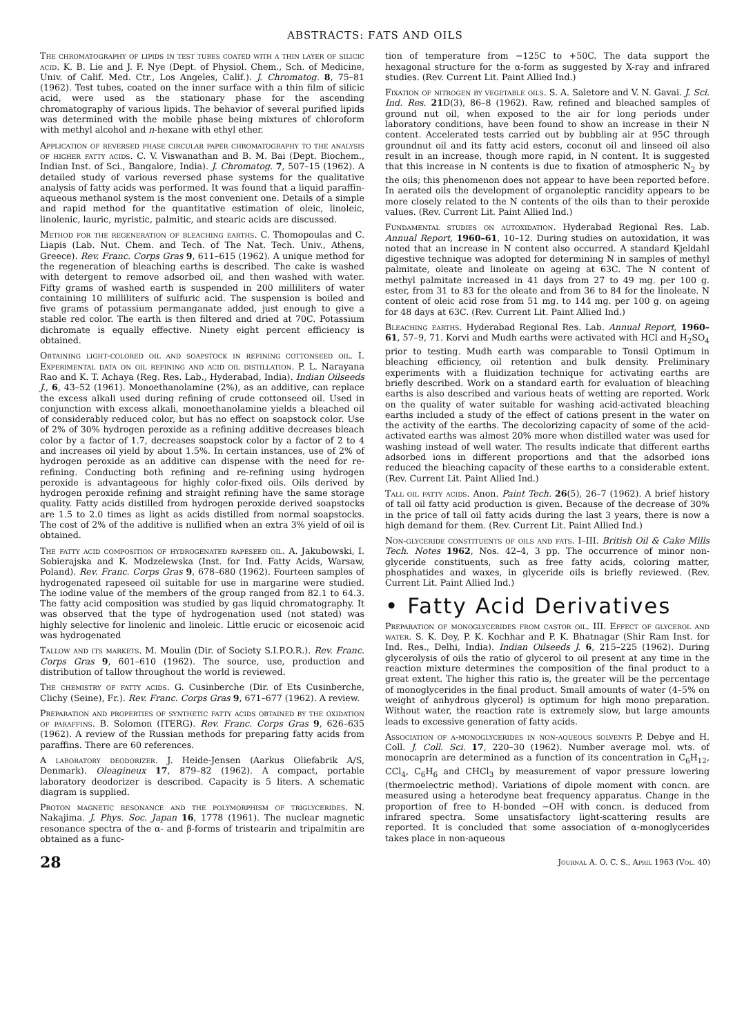ABSTRACTS: FATS AND OILS
The chromatography of lipids in test tubes coated with a thin layer of silicic acid. K. B. Lie and J. F. Nye (Dept. of Physiol. Chem., Sch. of Medicine, Univ. of Calif. Med. Ctr., Los Angeles, Calif.). J. Chromatog. 8, 75–81 (1962). Test tubes, coated on the inner surface with a thin film of silicic acid, were used as the stationary phase for the ascending chromatography of various lipids. The behavior of several purified lipids was determined with the mobile phase being mixtures of chloroform with methyl alcohol and n-hexane with ethyl ether.
Application of reversed phase circular paper chromatography to the analysis of higher fatty acids. C. V. Viswanathan and B. M. Bai (Dept. Biochem., Indian Inst. of Sci., Bangalore, India). J. Chromatog. 7, 507–15 (1962). A detailed study of various reversed phase systems for the qualitative analysis of fatty acids was performed. It was found that a liquid paraffin-aqueous methanol system is the most convenient one. Details of a simple and rapid method for the quantitative estimation of oleic, linoleic, linolenic, lauric, myristic, palmitic, and stearic acids are discussed.
Method for the regeneration of bleaching earths. C. Thomopoulas and C. Liapis (Lab. Nut. Chem. and Tech. of The Nat. Tech. Univ., Athens, Greece). Rev. Franc. Corps Gras 9, 611–615 (1962). A unique method for the regeneration of bleaching earths is described. The cake is washed with detergent to remove adsorbed oil, and then washed with water. Fifty grams of washed earth is suspended in 200 milliliters of water containing 10 milliliters of sulfuric acid. The suspension is boiled and five grams of potassium permanganate added, just enough to give a stable red color. The earth is then filtered and dried at 70C. Potassium dichromate is equally effective. Ninety eight percent efficiency is obtained.
Obtaining light-colored oil and soapstock in refining cottonseed oil. I. Experimental data on oil refining and acid oil distillation. P. L. Narayana Rao and K. T. Achaya (Reg. Res. Lab., Hyderabad, India). Indian Oilseeds J., 6, 43–52 (1961). Monoethanolamine (2%), as an additive, can replace the excess alkali used during refining of crude cottonseed oil. Used in conjunction with excess alkali, monoethanolamine yields a bleached oil of considerably reduced color, but has no effect on soapstock color. Use of 2% of 30% hydrogen peroxide as a refining additive decreases bleach color by a factor of 1.7, decreases soapstock color by a factor of 2 to 4 and increases oil yield by about 1.5%. In certain instances, use of 2% of hydrogen peroxide as an additive can dispense with the need for re-refining. Conducting both refining and re-refining using hydrogen peroxide is advantageous for highly color-fixed oils. Oils derived by hydrogen peroxide refining and straight refining have the same storage quality. Fatty acids distilled from hydrogen peroxide derived soapstocks are 1.5 to 2.0 times as light as acids distilled from normal soapstocks. The cost of 2% of the additive is nullified when an extra 3% yield of oil is obtained.
The fatty acid composition of hydrogenated rapeseed oil. A. Jakubowski, I. Sobierajska and K. Modzelewska (Inst. for Ind. Fatty Acids, Warsaw, Poland). Rev. Franc. Corps Gras 9, 678–680 (1962). Fourteen samples of hydrogenated rapeseed oil suitable for use in margarine were studied. The iodine value of the members of the group ranged from 82.1 to 64.3. The fatty acid composition was studied by gas liquid chromatography. It was observed that the type of hydrogenation used (not stated) was highly selective for linolenic and linoleic. Little erucic or eicosenoic acid was hydrogenated
Tallow and its markets. M. Moulin (Dir. of Society S.I.P.O.R.). Rev. Franc. Corps Gras 9, 601–610 (1962). The source, use, production and distribution of tallow throughout the world is reviewed.
The chemistry of fatty acids. G. Cusinberche (Dir. of Ets Cusinberche, Clichy (Seine), Fr.). Rev. Franc. Corps Gras 9, 671–677 (1962). A review.
Preparation and properties of synthetic fatty acids obtained by the oxidation of paraffins. B. Solomon (ITERG). Rev. Franc. Corps Gras 9, 626–635 (1962). A review of the Russian methods for preparing fatty acids from paraffins. There are 60 references.
A laboratory deodorizer. J. Heide-Jensen (Aarkus Oliefabrik A/S, Denmark). Oleagineux 17, 879–82 (1962). A compact, portable laboratory deodorizer is described. Capacity is 5 liters. A schematic diagram is supplied.
Proton magnetic resonance and the polymorphism of triglycerides. N. Nakajima. J. Phys. Soc. Japan 16, 1778 (1961). The nuclear magnetic resonance spectra of the α- and β-forms of tristearin and tripalmitin are obtained as a func-
tion of temperature from −125C to +50C. The data support the hexagonal structure for the α-form as suggested by X-ray and infrared studies. (Rev. Current Lit. Paint Allied Ind.)
Fixation of nitrogen by vegetable oils. S. A. Saletore and V. N. Gavai. J. Sci. Ind. Res. 21 D(3), 86–8 (1962). Raw, refined and bleached samples of ground nut oil, when exposed to the air for long periods under laboratory conditions, have been found to show an increase in their N content. Accelerated tests carried out by bubbling air at 95C through groundnut oil and its fatty acid esters, coconut oil and linseed oil also result in an increase, though more rapid, in N content. It is suggested that this increase in N contents is due to fixation of atmospheric N<sub>2</sub> by the oils; this phenomenon does not appear to have been reported before. In aerated oils the development of organoleptic rancidity appears to be more closely related to the N contents of the oils than to their peroxide values. (Rev. Current Lit. Paint Allied Ind.)
Fundamental studies on autoxidation. Hyderabad Regional Res. Lab. Annual Report, 1960–61, 10–12. During studies on autoxidation, it was noted that an increase in N content also occurred. A standard Kjeldahl digestive technique was adopted for determining N in samples of methyl palmitate, oleate and linoleate on ageing at 63C. The N content of methyl palmitate increased in 41 days from 27 to 49 mg. per 100 g. ester, from 31 to 83 for the oleate and from 36 to 84 for the linoleate. N content of oleic acid rose from 51 mg. to 144 mg. per 100 g. on ageing for 48 days at 63C. (Rev. Current Lit. Paint Allied Ind.)
Bleaching earths. Hyderabad Regional Res. Lab. Annual Report, 1960–61, 57–9, 71. Korvi and Mudh earths were activated with HCl and H<sub>2</sub>SO<sub>4</sub> prior to testing. Mudh earth was comparable to Tonsil Optimum in bleaching efficiency, oil retention and bulk density. Preliminary experiments with a fluidization technique for activating earths are briefly described. Work on a standard earth for evaluation of bleaching earths is also described and various heats of wetting are reported. Work on the quality of water suitable for washing acid-activated bleaching earths included a study of the effect of cations present in the water on the activity of the earths. The decolorizing capacity of some of the acid-activated earths was almost 20% more when distilled water was used for washing instead of well water. The results indicate that different earths adsorbed ions in different proportions and that the adsorbed ions reduced the bleaching capacity of these earths to a considerable extent. (Rev. Current Lit. Paint Allied Ind.)
Tall oil fatty acids. Anon. Paint Tech. 26(5), 26–7 (1962). A brief history of tall oil fatty acid production is given. Because of the decrease of 30% in the price of tall oil fatty acids during the last 3 years, there is now a high demand for them. (Rev. Current Lit. Paint Allied Ind.)
Non-glyceride constituents of oils and fats. I–III. British Oil & Cake Mills Tech. Notes 1962, Nos. 42–4, 3 pp. The occurrence of minor non-glyceride constituents, such as free fatty acids, coloring matter, phosphatides and waxes, in glyceride oils is briefly reviewed. (Rev. Current Lit. Paint Allied Ind.)
• Fatty Acid Derivatives
Preparation of monoglycerides from castor oil. III. Effect of glycerol and water. S. K. Dey, P. K. Kochhar and P. K. Bhatnagar (Shir Ram Inst. for Ind. Res., Delhi, India). Indian Oilseeds J. 6, 215–225 (1962). During glycerolysis of oils the ratio of glycerol to oil present at any time in the reaction mixture determines the composition of the final product to a great extent. The higher this ratio is, the greater will be the percentage of monoglycerides in the final product. Small amounts of water (4–5% on weight of anhydrous glycerol) is optimum for high mono preparation. Without water, the reaction rate is extremely slow, but large amounts leads to excessive generation of fatty acids.
Association of α-monoglycerides in non-aqueous solvents P. Debye and H. Coll. J. Coll. Sci. 17, 220–30 (1962). Number average mol. wts. of monocaprin are determined as a function of its concentration in C<sub>6</sub>H<sub>12</sub>, CCl<sub>4</sub>, C<sub>6</sub>H<sub>6</sub> and CHCl<sub>3</sub> by measurement of vapor pressure lowering (thermoelectric method). Variations of dipole moment with concn. are measured using a heterodyne beat frequency apparatus. Change in the proportion of free to H-bonded −OH with concn. is deduced from infrared spectra. Some unsatisfactory light-scattering results are reported. It is concluded that some association of α-monoglycerides takes place in non-aqueous
28 Journal A. O. C. S., April 1963 (Vol. 40)